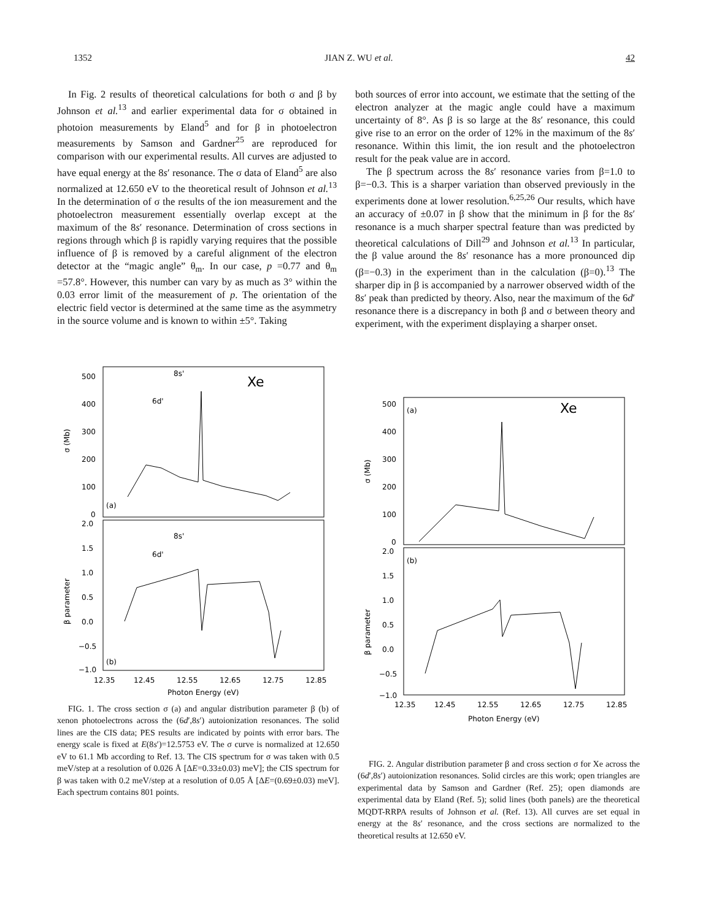1352 JIAN Z. WU et al. 42
In Fig. 2 results of theoretical calculations for both σ and β by Johnson et al.<sup>13</sup> and earlier experimental data for σ obtained in photoion measurements by Eland<sup>5</sup> and for β in photoelectron measurements by Samson and Gardner<sup>25</sup> are reproduced for comparison with our experimental results. All curves are adjusted to have equal energy at the 8s′ resonance. The σ data of Eland<sup>5</sup> are also normalized at 12.650 eV to the theoretical result of Johnson et al.<sup>13</sup> In the determination of σ the results of the ion measurement and the photoelectron measurement essentially overlap except at the maximum of the 8s′ resonance. Determination of cross sections in regions through which β is rapidly varying requires that the possible influence of β is removed by a careful alignment of the electron detector at the “magic angle” θ<sub>m</sub>. In our case, p =0.77 and θ<sub>m</sub> =57.8°. However, this number can vary by as much as 3° within the 0.03 error limit of the measurement of p. The orientation of the electric field vector is determined at the same time as the asymmetry in the source volume and is known to within ±5°. Taking
both sources of error into account, we estimate that the setting of the electron analyzer at the magic angle could have a maximum uncertainty of 8°. As β is so large at the 8s′ resonance, this could give rise to an error on the order of 12% in the maximum of the 8s′ resonance. Within this limit, the ion result and the photoelectron result for the peak value are in accord.
The β spectrum across the 8s′ resonance varies from β=1.0 to β=−0.3. This is a sharper variation than observed previously in the experiments done at lower resolution.<sup>6,25,26</sup> Our results, which have an accuracy of ±0.07 in β show that the minimum in β for the 8s′ resonance is a much sharper spectral feature than was predicted by theoretical calculations of Dill<sup>29</sup> and Johnson et al.<sup>13</sup> In particular, the β value around the 8s′ resonance has a more pronounced dip (β=−0.3) in the experiment than in the calculation (β=0).<sup>13</sup> The sharper dip in β is accompanied by a narrower observed width of the 8s′ peak than predicted by theory. Also, near the maximum of the 6d′ resonance there is a discrepancy in both β and σ between theory and experiment, with the experiment displaying a sharper onset.
500
400
300
200
100
0
σ (Mb)
8s'
6d'
Xe
(a)
2.0
1.5
1.0
0.5
0.0
−0.5
−1.0
β parameter
8s'
6d'
(b)
12.35
12.45
12.55
12.65
12.75
12.85
Photon Energy (eV)
FIG. 1. The cross section σ (a) and angular distribution parameter β (b) of xenon photoelectrons across the (6d′,8s′) autoionization resonances. The solid lines are the CIS data; PES results are indicated by points with error bars. The energy scale is fixed at E(8s′)=12.5753 eV. The σ curve is normalized at 12.650 eV to 61.1 Mb according to Ref. 13. The CIS spectrum for σ was taken with 0.5 meV/step at a resolution of 0.026 Å [ΔE=0.33±0.03) meV]; the CIS spectrum for β was taken with 0.2 meV/step at a resolution of 0.05 Å [ΔE=(0.69±0.03) meV]. Each spectrum contains 801 points.
500
400
300
200
100
0
σ (Mb)
(a)
Xe
2.0
1.5
1.0
0.5
0.0
−0.5
−1.0
β parameter
(b)
12.35
12.45
12.55
12.65
12.75
12.85
Photon Energy (eV)
FIG. 2. Angular distribution parameter β and cross section σ for Xe across the (6d′,8s′) autoionization resonances. Solid circles are this work; open triangles are experimental data by Samson and Gardner (Ref. 25); open diamonds are experimental data by Eland (Ref. 5); solid lines (both panels) are the theoretical MQDT-RRPA results of Johnson et al. (Ref. 13). All curves are set equal in energy at the 8s′ resonance, and the cross sections are normalized to the theoretical results at 12.650 eV.